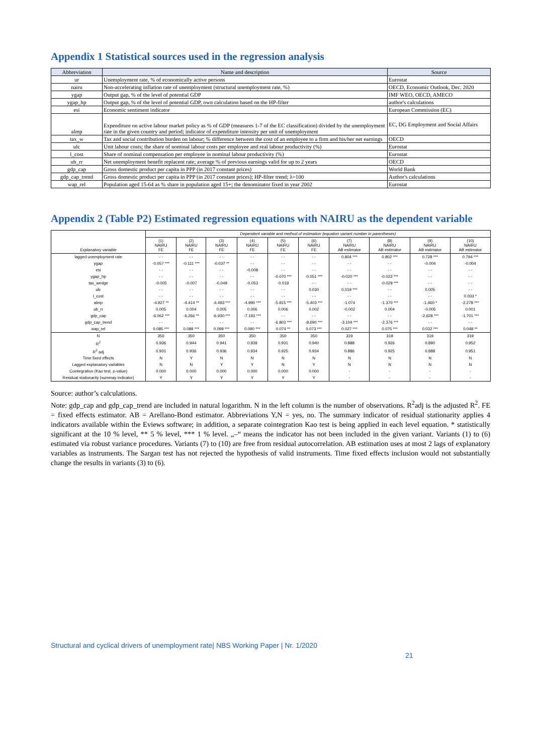Appendix 1 Statistical sources used in the regression analysis
| Abbreviation | Name and description | Source |
| --- | --- | --- |
| ur | Unemployment rate, % of economically active persons | Eurostat |
| nairu | Non-accelerating inflation rate of unemployment (structural unemployment rate, %) | OECD, Economic Outlook, Dec. 2020 |
| ygap | Output gap, % of the level of potential GDP | IMF WEO, OECD, AMECO |
| ygap_hp | Output gap, % of the level of potential GDP, own calculation based on the HP-filter | author's calculations |
| esi | Economic sentiment indicator | European Commission (EC) |
| almp | Expenditure on active labour market policy as % of GDP (measures 1-7 of the EC classification) divided by the unemployment rate in the given country and period; indicator of expenditure intensity per unit of unemployment | EC, DG Employment and Social Affairs |
| tax_w | Tax and social contribution burden on labour; % difference between the cost of an employee to a firm and his/her net earnings | OECD |
| ulc | Unit labour costs; the share of nominal labour costs per employee and real labour productivity (%) | Eurostat |
| l_cost | Share of nominal compensation per employee in nominal labour productivity (%) | Eurostat |
| ub_rr | Net unemployment benefit replacent rate; average % of previous earnings valid for up to 2 years | OECD |
| gdp_cap | Gross domestic product per capita in PPP (in 2017 constant prices) | World Bank |
| gdp_cap_trend | Gross domestic product per capita in PPP (in 2017 constant prices); HP-filter trend; λ=100 | Author's calculations |
| wap_rel | Population aged 15-64 as % share in population aged 15+; the denominator fixed in year 2002 | Eurostat |
Appendix 2 (Table P2) Estimated regression equations with NAIRU as the dependent variable
| Explanatory variable | Dependent variable and method of estimation (equation variant number in parentheses) | | | | | | | | | |
| | (1) NAIRU FE | (2) NAIRU FE | (3) NAIRU FE | (4) NAIRU FE | (5) NAIRU FE | (6) NAIRU FE | (7) NAIRU AB estimator | (8) NAIRU AB estimator | (9) NAIRU AB estimator | (10) NAIRU AB estimator |
| lagged unemployment rate | - - | - - | - - | - - | - - | - - | 0.804 *** | 0.802 *** | 0.728 *** | 0.794 *** |
| ygap | -0.057 *** | -0.111 *** | -0.037 ** | - - | - - | - - | - - | - - | -0.004 | -0.004 |
| esi | - - | - - | - - | -0.008 | - - | - - | - - | - - | - - | - - |
| ygap_hp | - - | - - | - - | - - | -0.070 *** | -0.051 *** | -0.020 *** | -0.022 *** | - - | - - |
| tax_wedge | -0.005 | -0.007 | -0.049 | -0.053 | -0.019 | - - | - - | -0.029 *** | - - | - - |
| ulc | - - | - - | - - | - - | - - | 0.030 | 0.019 *** | - - | 0.005 | - - |
| l_cost | - - | - - | - - | - - | - - | - - | - - | - - | - - | 0.033 * |
| almp | -4.927 ** | -4.414 ** | -4.493 *** | -4.990 *** | -5.915 *** | -5.403 *** | -1.074 | -1.370 *** | -1.460 * | -2.278 *** |
| ub_rr | 0.005 | 0.004 | 0.005 | 0.006 | 0.006 | 0.002 | -0.002 | 0.004 | -0.005 | 0.001 |
| gdp_cap | -6.062 *** | -6.266 ** | -6.930 *** | -7.193 *** | - - | - - | - - | - - | -2.628 *** | -1.701 *** |
| gdp_cap_trend | - - | - - | - - | - - | -6.803 *** | -8.690 *** | -3.104 *** | -2.376 *** | - - | - - |
| wap_rel | 0.085 *** | 0.089 *** | 0.099 *** | 0.090 *** | 0.074 ** | 0.073 *** | 0.027 *** | 0.075 *** | 0.032 *** | 0.048 ** |
| N | 350 | 350 | 350 | 350 | 350 | 350 | 319 | 319 | 319 | 319 |
| R<sup>2</sup> | 0.936 | 0.944 | 0.941 | 0.939 | 0.931 | 0.940 | 0.888 | 0.926 | 0.890 | 0.952 |
| R<sup>2</sup> adj | 0.931 | 0.936 | 0.936 | 0.934 | 0.925 | 0.934 | 0.886 | 0.925 | 0.888 | 0.951 |
| Time fixed effects | N | Y | N | N | N | N | N | N | N | N |
| Lagged explanatory variables | N | N | Y | Y | N | Y | N | N | N | N |
| Cointegration (Kao test, p-value) | 0.000 | 0.000 | 0.000 | 0.000 | 0.000 | 0.000 | - | - | - | - |
| Residual stationarity (summay indicator) | Y | Y | Y | Y | Y | Y | - | - | - | - |
Source: author’s calculations.
Note: gdp_cap and gdp_cap_trend are included in natural logarithm. N in the left column is the number of observations. R<sup>2</sup>adj is the adjusted R<sup>2</sup>. FE = fixed effects estimator. AB = Arellano-Bond estimator. Abbreviations Y,N = yes, no. The summary indicator of residual stationarity applies 4 indicators available within the Eviews software; in addition, a separate cointegration Kao test is being applied in each level equation. * statistically significant at the 10 % level, ** 5 % level, *** 1 % level. „–“ means the indicator has not been included in the given variant. Variants (1) to (6) estimated via robust variance procedures. Variants (7) to (10) are free from residual autocorrelation. AB estimation uses at most 2 lags of explanatory variables as instruments. The Sargan test has not rejected the hypothesis of valid instruments. Time fixed effects inclusion would not substantially change the results in variants (3) to (6).
Structural and cyclical drivers of unemployment rate| NBS Working Paper | Nr. 1/2020
21